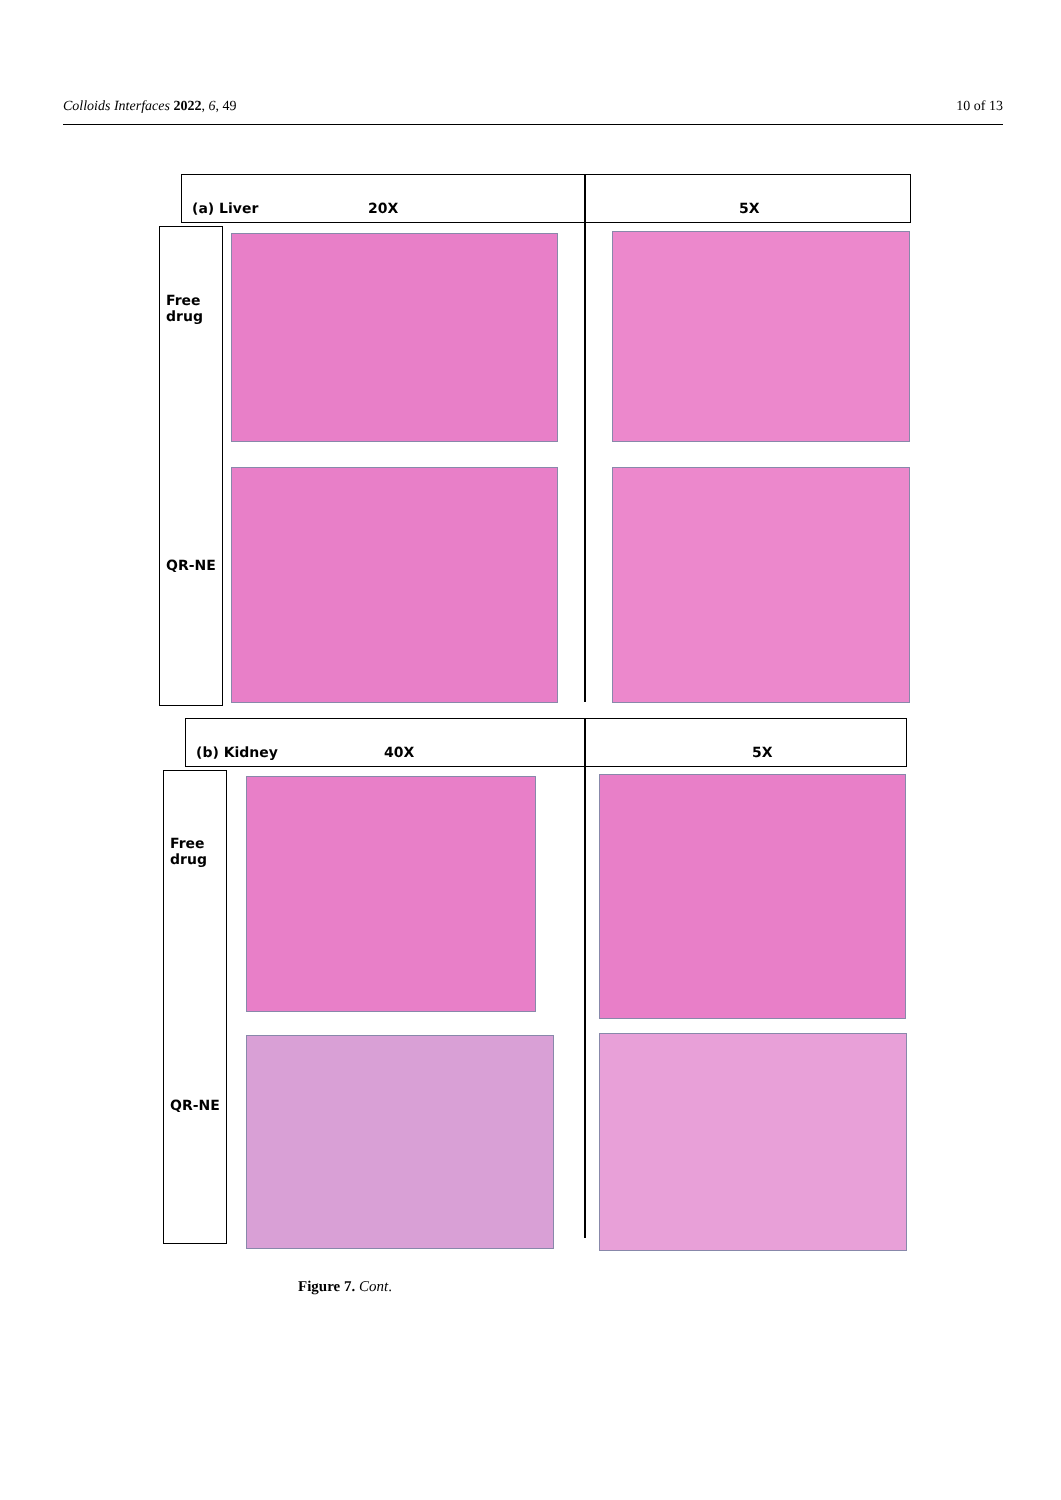Colloids Interfaces 2022, 6, 49 10 of 13
(a) Liver 20X 5X
Free
drug
QR-NE
(b) Kidney 40X 5X
Free
drug
QR-NE
Figure 7. Cont.